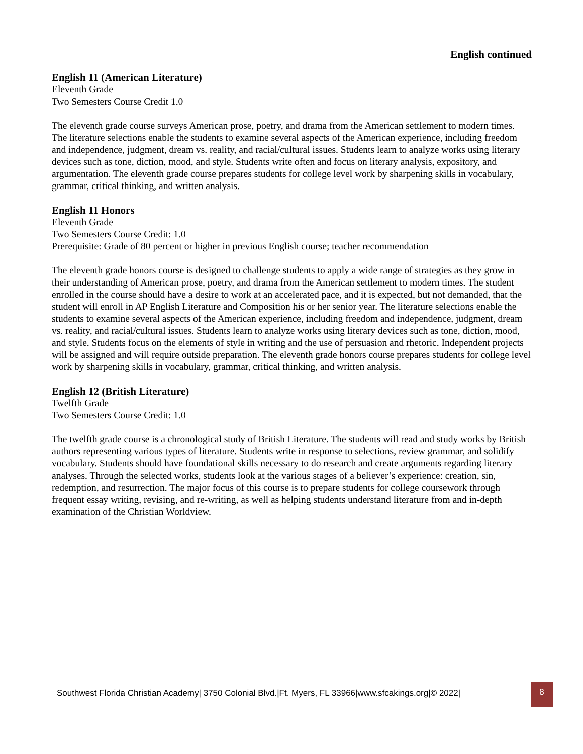English continued
English 11 (American Literature)
Eleventh Grade
Two Semesters Course Credit 1.0
The eleventh grade course surveys American prose, poetry, and drama from the American settlement to modern times. The literature selections enable the students to examine several aspects of the American experience, including freedom and independence, judgment, dream vs. reality, and racial/cultural issues. Students learn to analyze works using literary devices such as tone, diction, mood, and style. Students write often and focus on literary analysis, expository, and argumentation. The eleventh grade course prepares students for college level work by sharpening skills in vocabulary, grammar, critical thinking, and written analysis.
English 11 Honors
Eleventh Grade
Two Semesters Course Credit: 1.0
Prerequisite: Grade of 80 percent or higher in previous English course; teacher recommendation
The eleventh grade honors course is designed to challenge students to apply a wide range of strategies as they grow in their understanding of American prose, poetry, and drama from the American settlement to modern times. The student enrolled in the course should have a desire to work at an accelerated pace, and it is expected, but not demanded, that the student will enroll in AP English Literature and Composition his or her senior year. The literature selections enable the students to examine several aspects of the American experience, including freedom and independence, judgment, dream vs. reality, and racial/cultural issues. Students learn to analyze works using literary devices such as tone, diction, mood, and style. Students focus on the elements of style in writing and the use of persuasion and rhetoric. Independent projects will be assigned and will require outside preparation. The eleventh grade honors course prepares students for college level work by sharpening skills in vocabulary, grammar, critical thinking, and written analysis.
English 12 (British Literature)
Twelfth Grade
Two Semesters Course Credit: 1.0
The twelfth grade course is a chronological study of British Literature. The students will read and study works by British authors representing various types of literature. Students write in response to selections, review grammar, and solidify vocabulary. Students should have foundational skills necessary to do research and create arguments regarding literary analyses. Through the selected works, students look at the various stages of a believer’s experience: creation, sin, redemption, and resurrection. The major focus of this course is to prepare students for college coursework through frequent essay writing, revising, and re-writing, as well as helping students understand literature from and in-depth examination of the Christian Worldview.
Southwest Florida Christian Academy| 3750 Colonial Blvd.|Ft. Myers, FL 33966|www.sfcakings.org|© 2022|
8